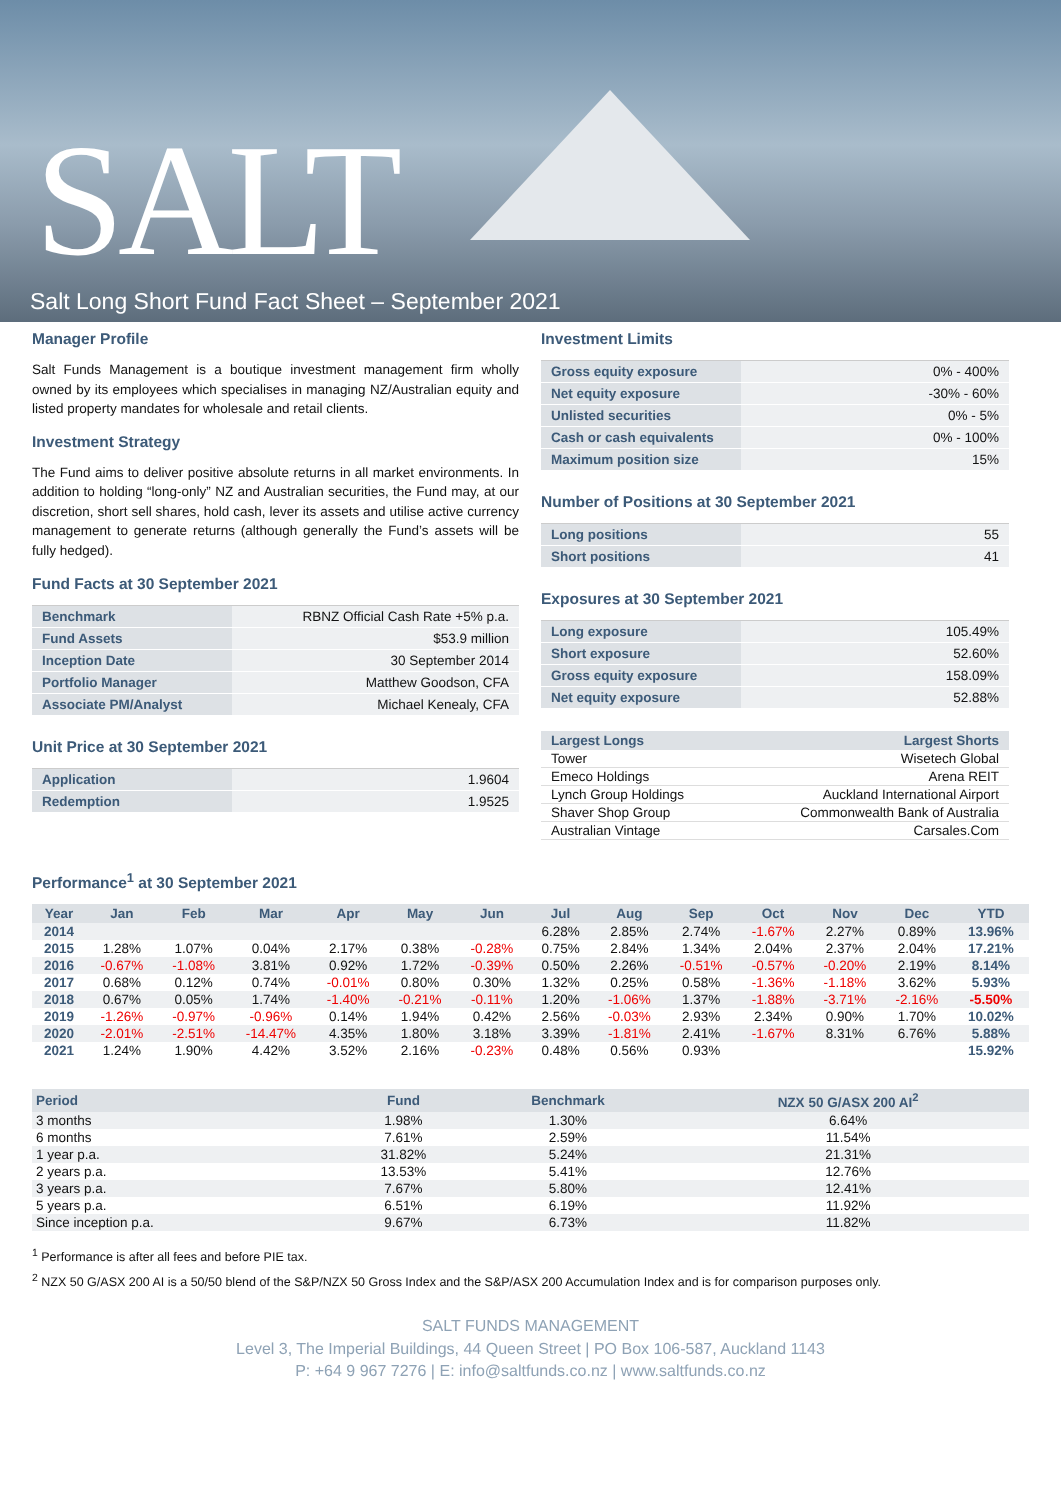SALT
Salt Long Short Fund Fact Sheet – September 2021
Manager Profile
Salt Funds Management is a boutique investment management firm wholly owned by its employees which specialises in managing NZ/Australian equity and listed property mandates for wholesale and retail clients.
Investment Strategy
The Fund aims to deliver positive absolute returns in all market environments. In addition to holding “long-only” NZ and Australian securities, the Fund may, at our discretion, short sell shares, hold cash, lever its assets and utilise active currency management to generate returns (although generally the Fund’s assets will be fully hedged).
Fund Facts at 30 September 2021
| Benchmark | RBNZ Official Cash Rate +5% p.a. |
| Fund Assets | $53.9 million |
| Inception Date | 30 September 2014 |
| Portfolio Manager | Matthew Goodson, CFA |
| Associate PM/Analyst | Michael Kenealy, CFA |
Unit Price at 30 September 2021
| Application | 1.9604 |
| Redemption | 1.9525 |
Investment Limits
| Gross equity exposure | 0% - 400% |
| Net equity exposure | -30% - 60% |
| Unlisted securities | 0% - 5% |
| Cash or cash equivalents | 0% - 100% |
| Maximum position size | 15% |
Number of Positions at 30 September 2021
| Long positions | 55 |
| Short positions | 41 |
Exposures at 30 September 2021
| Long exposure | 105.49% |
| Short exposure | 52.60% |
| Gross equity exposure | 158.09% |
| Net equity exposure | 52.88% |
| Largest Longs | Largest Shorts |
| --- | --- |
| Tower | Wisetech Global |
| Emeco Holdings | Arena REIT |
| Lynch Group Holdings | Auckland International Airport |
| Shaver Shop Group | Commonwealth Bank of Australia |
| Australian Vintage | Carsales.Com |
Performance<sup>1</sup> at 30 September 2021
| Year | Jan | Feb | Mar | Apr | May | Jun | Jul | Aug | Sep | Oct | Nov | Dec | YTD |
| --- | --- | --- | --- | --- | --- | --- | --- | --- | --- | --- | --- | --- | --- |
| 2014 | | | | | | | 6.28% | 2.85% | 2.74% | -1.67% | 2.27% | 0.89% | 13.96% |
| 2015 | 1.28% | 1.07% | 0.04% | 2.17% | 0.38% | -0.28% | 0.75% | 2.84% | 1.34% | 2.04% | 2.37% | 2.04% | 17.21% |
| 2016 | -0.67% | -1.08% | 3.81% | 0.92% | 1.72% | -0.39% | 0.50% | 2.26% | -0.51% | -0.57% | -0.20% | 2.19% | 8.14% |
| 2017 | 0.68% | 0.12% | 0.74% | -0.01% | 0.80% | 0.30% | 1.32% | 0.25% | 0.58% | -1.36% | -1.18% | 3.62% | 5.93% |
| 2018 | 0.67% | 0.05% | 1.74% | -1.40% | -0.21% | -0.11% | 1.20% | -1.06% | 1.37% | -1.88% | -3.71% | -2.16% | -5.50% |
| 2019 | -1.26% | -0.97% | -0.96% | 0.14% | 1.94% | 0.42% | 2.56% | -0.03% | 2.93% | 2.34% | 0.90% | 1.70% | 10.02% |
| 2020 | -2.01% | -2.51% | -14.47% | 4.35% | 1.80% | 3.18% | 3.39% | -1.81% | 2.41% | -1.67% | 8.31% | 6.76% | 5.88% |
| 2021 | 1.24% | 1.90% | 4.42% | 3.52% | 2.16% | -0.23% | 0.48% | 0.56% | 0.93% | | | | 15.92% |
| Period | Fund | Benchmark | NZX 50 G/ASX 200 AI<sup>2</sup> |
| --- | --- | --- | --- |
| 3 months | 1.98% | 1.30% | 6.64% |
| 6 months | 7.61% | 2.59% | 11.54% |
| 1 year p.a. | 31.82% | 5.24% | 21.31% |
| 2 years p.a. | 13.53% | 5.41% | 12.76% |
| 3 years p.a. | 7.67% | 5.80% | 12.41% |
| 5 years p.a. | 6.51% | 6.19% | 11.92% |
| Since inception p.a. | 9.67% | 6.73% | 11.82% |
<sup>1</sup> Performance is after all fees and before PIE tax.
<sup>2</sup> NZX 50 G/ASX 200 AI is a 50/50 blend of the S&P/NZX 50 Gross Index and the S&P/ASX 200 Accumulation Index and is for comparison purposes only.
SALT FUNDS MANAGEMENT
Level 3, The Imperial Buildings, 44 Queen Street | PO Box 106-587, Auckland 1143
P: +64 9 967 7276 | E: info@saltfunds.co.nz | www.saltfunds.co.nz